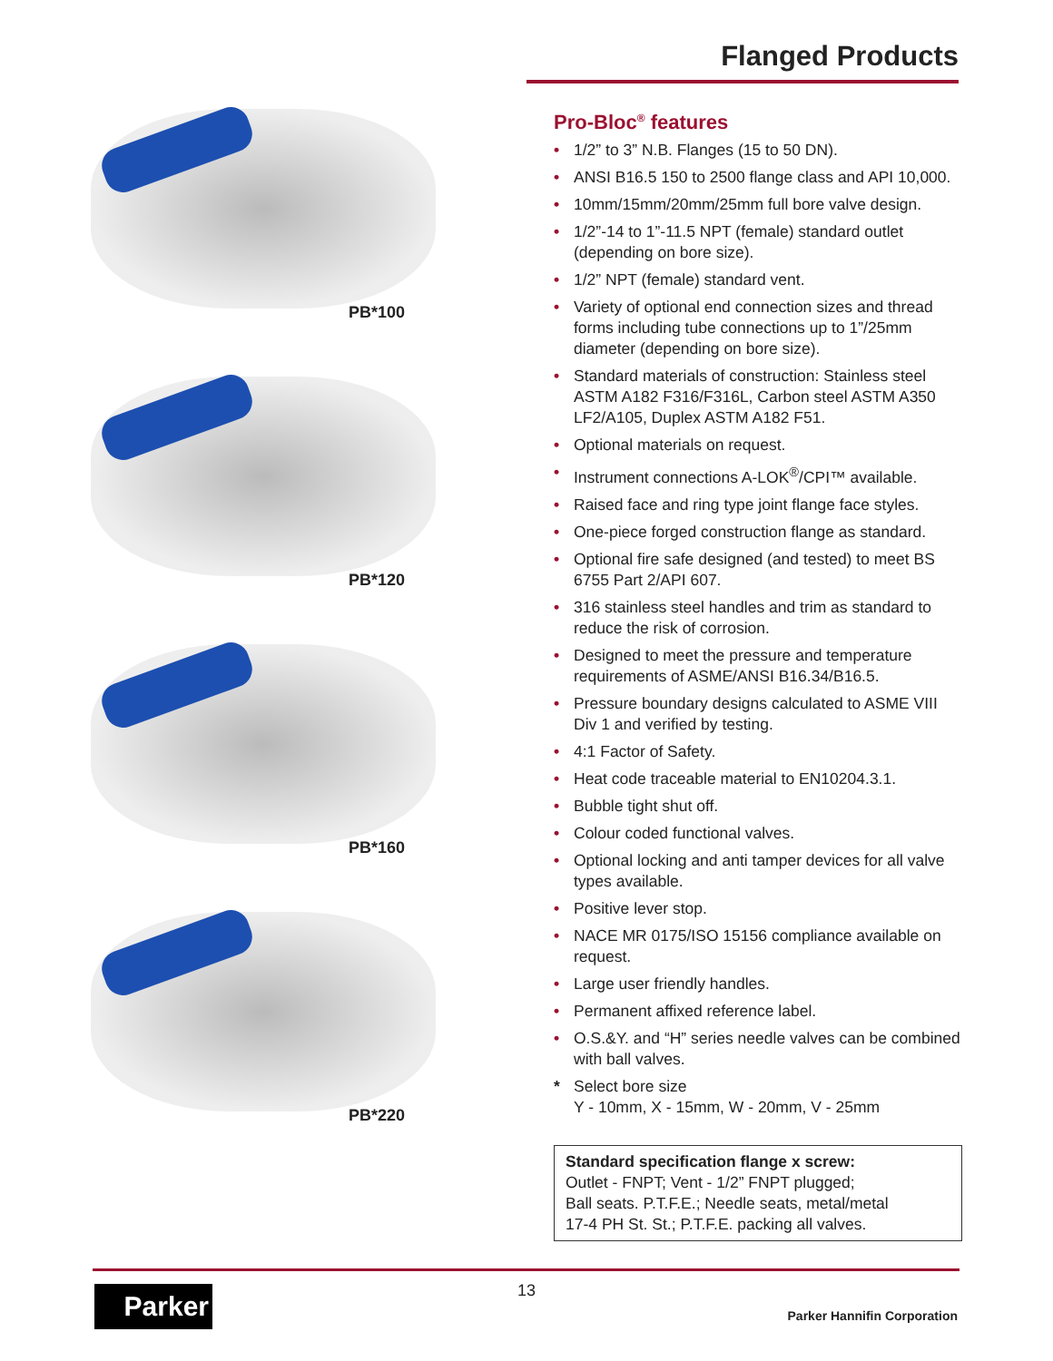Flanged Products
PB*100
PB*120
PB*160
PB*220
Pro-Bloc<sup>®</sup> features
• 1/2” to 3” N.B. Flanges (15 to 50 DN).
• ANSI B16.5 150 to 2500 flange class and API 10,000.
• 10mm/15mm/20mm/25mm full bore valve design.
• 1/2”-14 to 1”-11.5 NPT (female) standard outlet (depending on bore size).
• 1/2” NPT (female) standard vent.
• Variety of optional end connection sizes and thread forms including tube connections up to 1”/25mm diameter (depending on bore size).
• Standard materials of construction: Stainless steel ASTM A182 F316/F316L, Carbon steel ASTM A350 LF2/A105, Duplex ASTM A182 F51.
• Optional materials on request.
• Instrument connections A-LOK<sup>®</sup>/CPI™ available.
• Raised face and ring type joint flange face styles.
• One-piece forged construction flange as standard.
• Optional fire safe designed (and tested) to meet BS 6755 Part 2/API 607.
• 316 stainless steel handles and trim as standard to reduce the risk of corrosion.
• Designed to meet the pressure and temperature requirements of ASME/ANSI B16.34/B16.5.
• Pressure boundary designs calculated to ASME VIII Div 1 and verified by testing.
• 4:1 Factor of Safety.
• Heat code traceable material to EN10204.3.1.
• Bubble tight shut off.
• Colour coded functional valves.
• Optional locking and anti tamper devices for all valve types available.
• Positive lever stop.
• NACE MR 0175/ISO 15156 compliance available on request.
• Large user friendly handles.
• Permanent affixed reference label.
• O.S.&Y. and “H” series needle valves can be combined with ball valves.
* Select bore size
Y - 10mm, X - 15mm, W - 20mm, V - 25mm
Standard specification flange x screw:
Outlet - FNPT; Vent - 1/2” FNPT plugged;
Ball seats. P.T.F.E.; Needle seats, metal/metal
17-4 PH St. St.; P.T.F.E. packing all valves.
Parker 13
Parker Hannifin Corporation